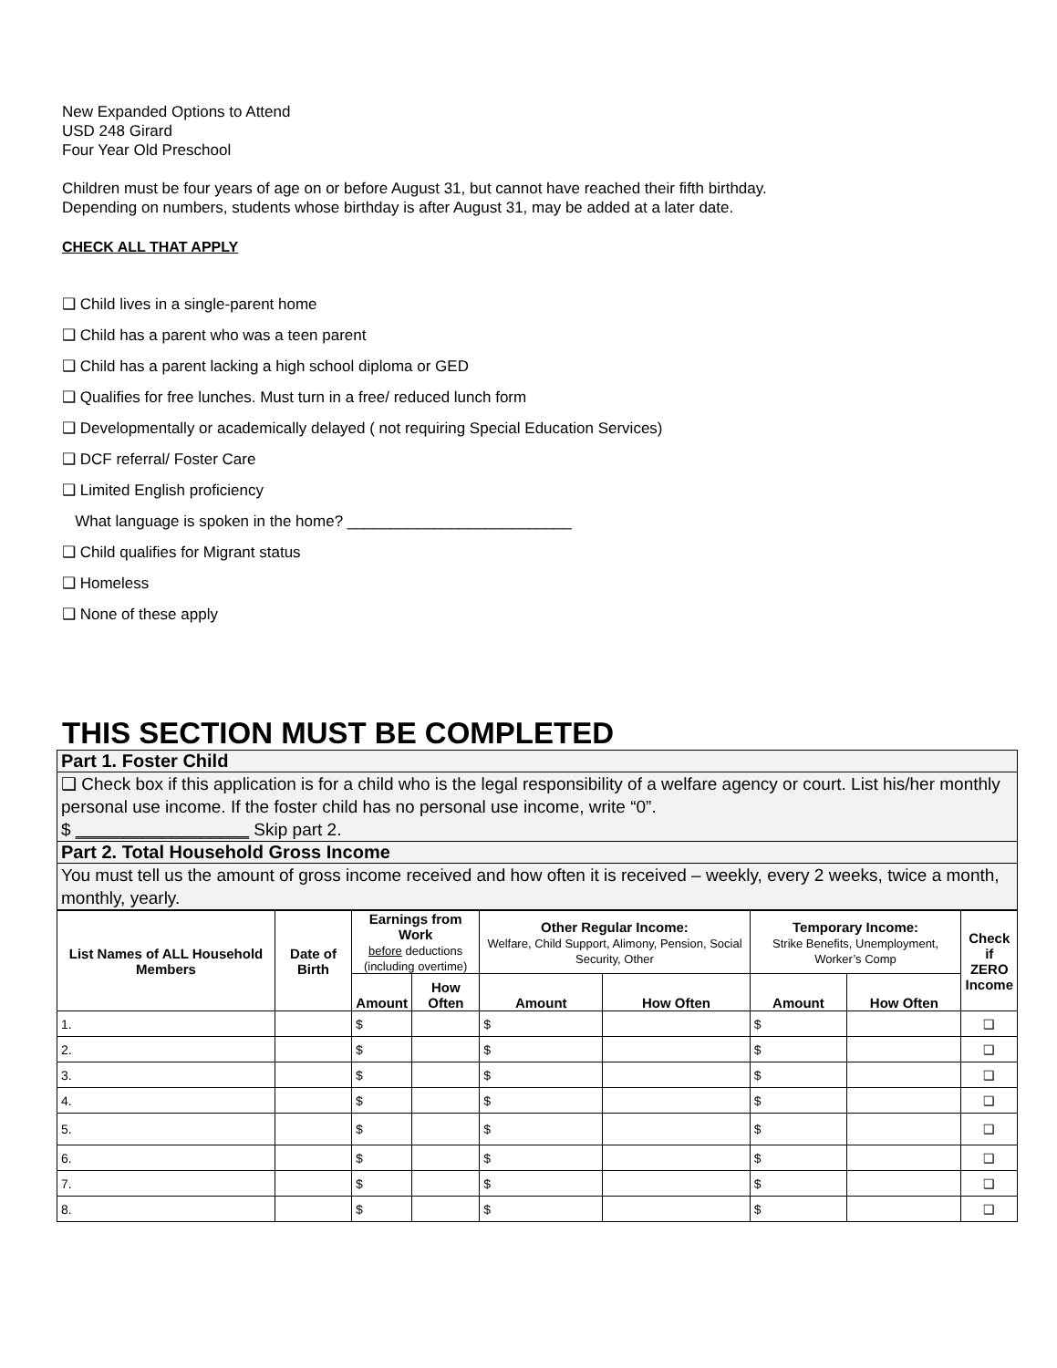New Expanded Options to Attend
USD 248 Girard
Four Year Old Preschool
Children must be four years of age on or before August 31, but cannot have reached their fifth birthday.
Depending on numbers, students whose birthday is after August 31, may be added at a later date.
CHECK ALL THAT APPLY
❑ Child lives in a single-parent home
❑ Child has a parent who was a teen parent
❑ Child has a parent lacking a high school diploma or GED
❑ Qualifies for free lunches. Must turn in a free/ reduced lunch form
❑ Developmentally or academically delayed ( not requiring Special Education Services)
❑ DCF referral/ Foster Care
❑ Limited English proficiency
What language is spoken in the home? __________________________
❑ Child qualifies for Migrant status
❑ Homeless
❑ None of these apply
THIS SECTION MUST BE COMPLETED
| Part 1. Foster Child |
| ❑ Check box if this application is for a child who is the legal responsibility of a welfare agency or court. List his/her monthly personal use income. If the foster child has no personal use income, write “0”. $ __________________ Skip part 2. |
| Part 2. Total Household Gross Income |
| You must tell us the amount of gross income received and how often it is received – weekly, every 2 weeks, twice a month, monthly, yearly. |
| List Names of ALL Household Members | Date of Birth | Earnings from Work before deductions (including overtime) | | Other Regular Income: Welfare, Child Support, Alimony, Pension, Social Security, Other | | Temporary Income: Strike Benefits, Unemployment, Worker’s Comp | | Check if ZERO Income |
| --- | --- | --- | --- | --- | --- | --- | --- | --- |
| | | Amount | How Often | Amount | How Often | Amount | How Often | |
| 1. | | $ | | $ | | $ | | ❑ |
| 2. | | $ | | $ | | $ | | ❑ |
| 3. | | $ | | $ | | $ | | ❑ |
| 4. | | $ | | $ | | $ | | ❑ |
| 5. | | $ | | $ | | $ | | ❑ |
| 6. | | $ | | $ | | $ | | ❑ |
| 7. | | $ | | $ | | $ | | ❑ |
| 8. | | $ | | $ | | $ | | ❑ |